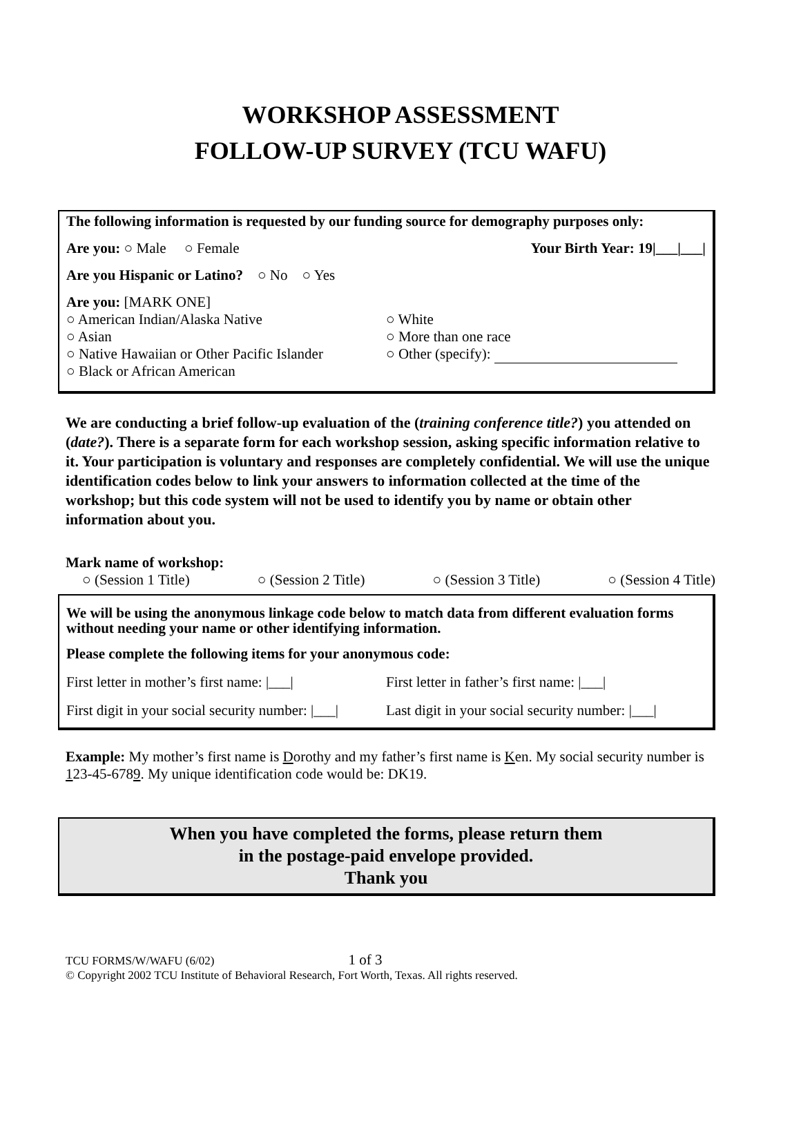WORKSHOP ASSESSMENT
FOLLOW-UP SURVEY (TCU WAFU)
The following information is requested by our funding source for demography purposes only:
Are you: ○ Male ○ Female Your Birth Year: 19|___|___|
Are you Hispanic or Latino? ○ No ○ Yes
Are you: [MARK ONE]
○ American Indian/Alaska Native
○ Asian
○ Native Hawaiian or Other Pacific Islander
○ Black or African American
○ White
○ More than one race
○ Other (specify):
We are conducting a brief follow-up evaluation of the (training conference title?) you attended on (date?). There is a separate form for each workshop session, asking specific information relative to it. Your participation is voluntary and responses are completely confidential. We will use the unique identification codes below to link your answers to information collected at the time of the workshop; but this code system will not be used to identify you by name or obtain other information about you.
Mark name of workshop:
○ (Session 1 Title) ○ (Session 2 Title) ○ (Session 3 Title) ○ (Session 4 Title)
We will be using the anonymous linkage code below to match data from different evaluation forms without needing your name or other identifying information.
Please complete the following items for your anonymous code:
First letter in mother’s first name: |___|
First letter in father’s first name: |___|
First digit in your social security number: |___|
Last digit in your social security number: |___|
Example: My mother’s first name is Dorothy and my father’s first name is Ken. My social security number is 123-45-6789. My unique identification code would be: DK19.
When you have completed the forms, please return them
in the postage-paid envelope provided.
Thank you
TCU FORMS/W/WAFU (6/02) 1 of 3
© Copyright 2002 TCU Institute of Behavioral Research, Fort Worth, Texas. All rights reserved.